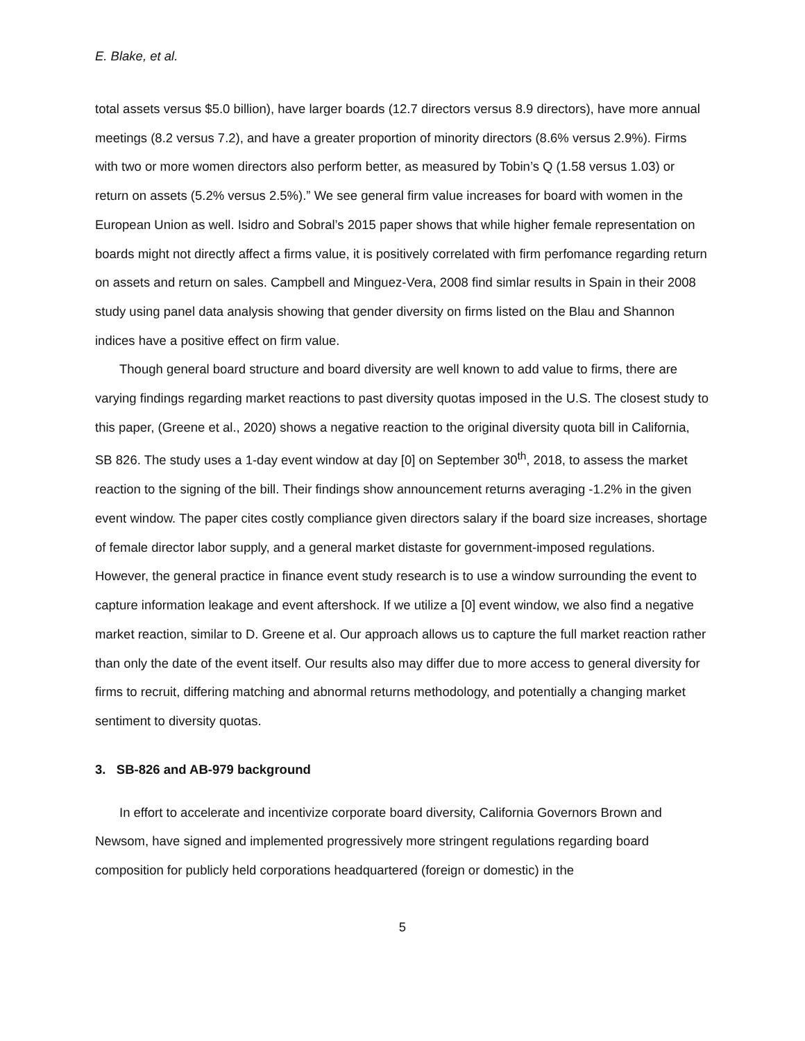E. Blake, et al.
total assets versus $5.0 billion), have larger boards (12.7 directors versus 8.9 directors), have more annual meetings (8.2 versus 7.2), and have a greater proportion of minority directors (8.6% versus 2.9%). Firms with two or more women directors also perform better, as measured by Tobin’s Q (1.58 versus 1.03) or return on assets (5.2% versus 2.5%).” We see general firm value increases for board with women in the European Union as well. Isidro and Sobral’s 2015 paper shows that while higher female representation on boards might not directly affect a firms value, it is positively correlated with firm perfomance regarding return on assets and return on sales. Campbell and Minguez-Vera, 2008 find simlar results in Spain in their 2008 study using panel data analysis showing that gender diversity on firms listed on the Blau and Shannon indices have a positive effect on firm value.
Though general board structure and board diversity are well known to add value to firms, there are varying findings regarding market reactions to past diversity quotas imposed in the U.S. The closest study to this paper, (Greene et al., 2020) shows a negative reaction to the original diversity quota bill in California, SB 826. The study uses a 1-day event window at day [0] on September 30<sup>th</sup>, 2018, to assess the market reaction to the signing of the bill. Their findings show announcement returns averaging -1.2% in the given event window. The paper cites costly compliance given directors salary if the board size increases, shortage of female director labor supply, and a general market distaste for government-imposed regulations. However, the general practice in finance event study research is to use a window surrounding the event to capture information leakage and event aftershock. If we utilize a [0] event window, we also find a negative market reaction, similar to D. Greene et al. Our approach allows us to capture the full market reaction rather than only the date of the event itself. Our results also may differ due to more access to general diversity for firms to recruit, differing matching and abnormal returns methodology, and potentially a changing market sentiment to diversity quotas.
3. SB-826 and AB-979 background
In effort to accelerate and incentivize corporate board diversity, California Governors Brown and Newsom, have signed and implemented progressively more stringent regulations regarding board composition for publicly held corporations headquartered (foreign or domestic) in the
5